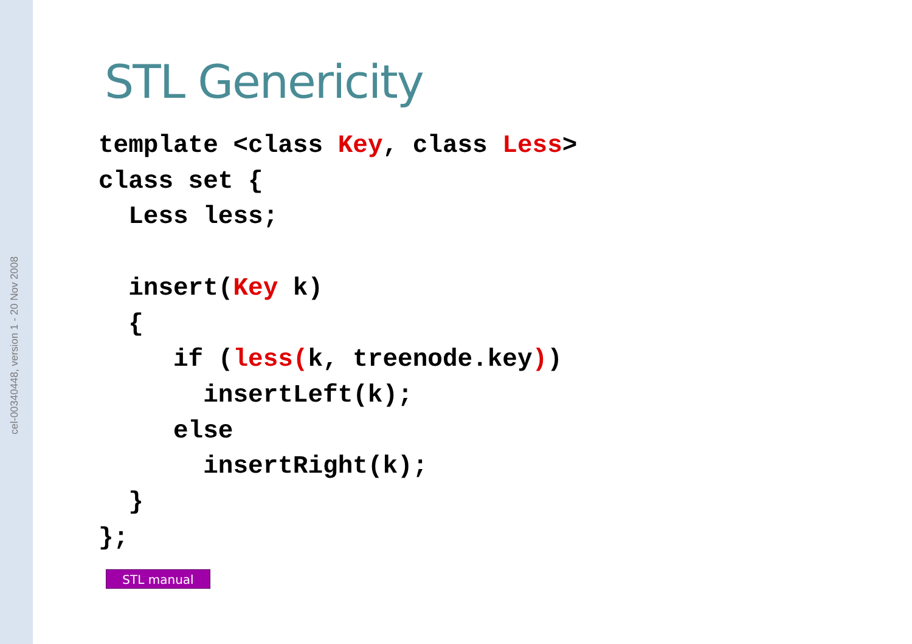cel-00340448, version 1 - 20 Nov 2008
STL Genericity
template <class Key, class Less>
class set {
  Less less;

  insert(Key k)
  {
     if (less(k, treenode.key))
       insertLeft(k);
     else
       insertRight(k);
  }
};
STL manual